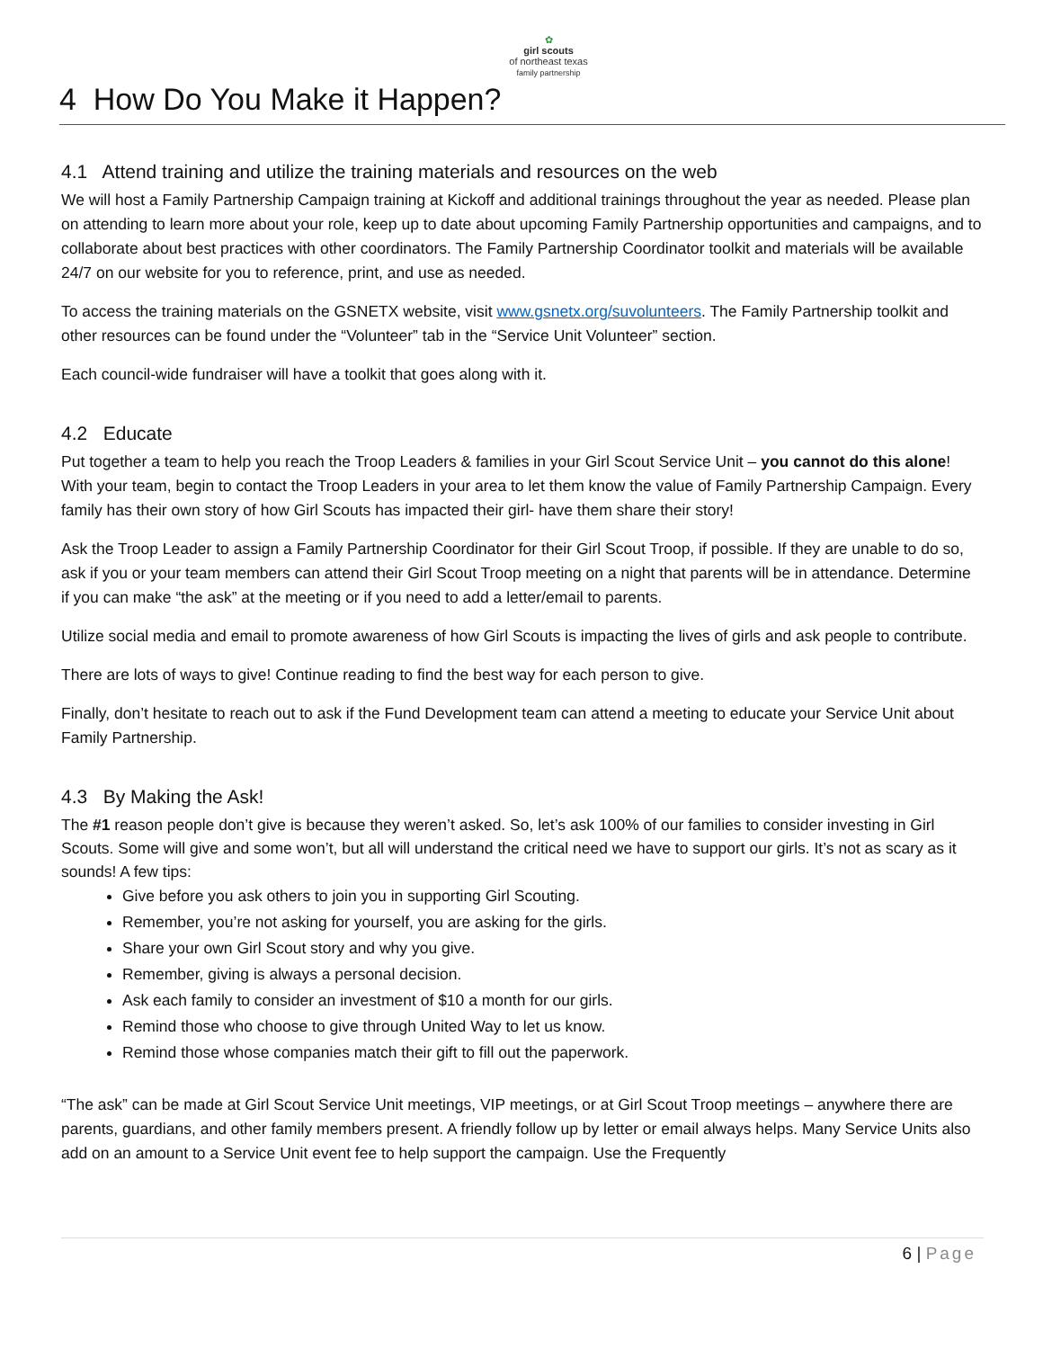✿
girl scouts
of northeast texas
family partnership
4 How Do You Make it Happen?
4.1 Attend training and utilize the training materials and resources on the web
We will host a Family Partnership Campaign training at Kickoff and additional trainings throughout the year as needed. Please plan on attending to learn more about your role, keep up to date about upcoming Family Partnership opportunities and campaigns, and to collaborate about best practices with other coordinators. The Family Partnership Coordinator toolkit and materials will be available 24/7 on our website for you to reference, print, and use as needed.
To access the training materials on the GSNETX website, visit www.gsnetx.org/suvolunteers. The Family Partnership toolkit and other resources can be found under the “Volunteer” tab in the “Service Unit Volunteer” section.
Each council-wide fundraiser will have a toolkit that goes along with it.
4.2 Educate
Put together a team to help you reach the Troop Leaders & families in your Girl Scout Service Unit – you cannot do this alone! With your team, begin to contact the Troop Leaders in your area to let them know the value of Family Partnership Campaign. Every family has their own story of how Girl Scouts has impacted their girl- have them share their story!
Ask the Troop Leader to assign a Family Partnership Coordinator for their Girl Scout Troop, if possible. If they are unable to do so, ask if you or your team members can attend their Girl Scout Troop meeting on a night that parents will be in attendance. Determine if you can make “the ask” at the meeting or if you need to add a letter/email to parents.
Utilize social media and email to promote awareness of how Girl Scouts is impacting the lives of girls and ask people to contribute.
There are lots of ways to give! Continue reading to find the best way for each person to give.
Finally, don’t hesitate to reach out to ask if the Fund Development team can attend a meeting to educate your Service Unit about Family Partnership.
4.3 By Making the Ask!
The #1 reason people don’t give is because they weren’t asked. So, let’s ask 100% of our families to consider investing in Girl Scouts. Some will give and some won’t, but all will understand the critical need we have to support our girls. It’s not as scary as it sounds! A few tips:
Give before you ask others to join you in supporting Girl Scouting.
Remember, you’re not asking for yourself, you are asking for the girls.
Share your own Girl Scout story and why you give.
Remember, giving is always a personal decision.
Ask each family to consider an investment of $10 a month for our girls.
Remind those who choose to give through United Way to let us know.
Remind those whose companies match their gift to fill out the paperwork.
“The ask” can be made at Girl Scout Service Unit meetings, VIP meetings, or at Girl Scout Troop meetings – anywhere there are parents, guardians, and other family members present. A friendly follow up by letter or email always helps. Many Service Units also add on an amount to a Service Unit event fee to help support the campaign. Use the Frequently
6 | Page